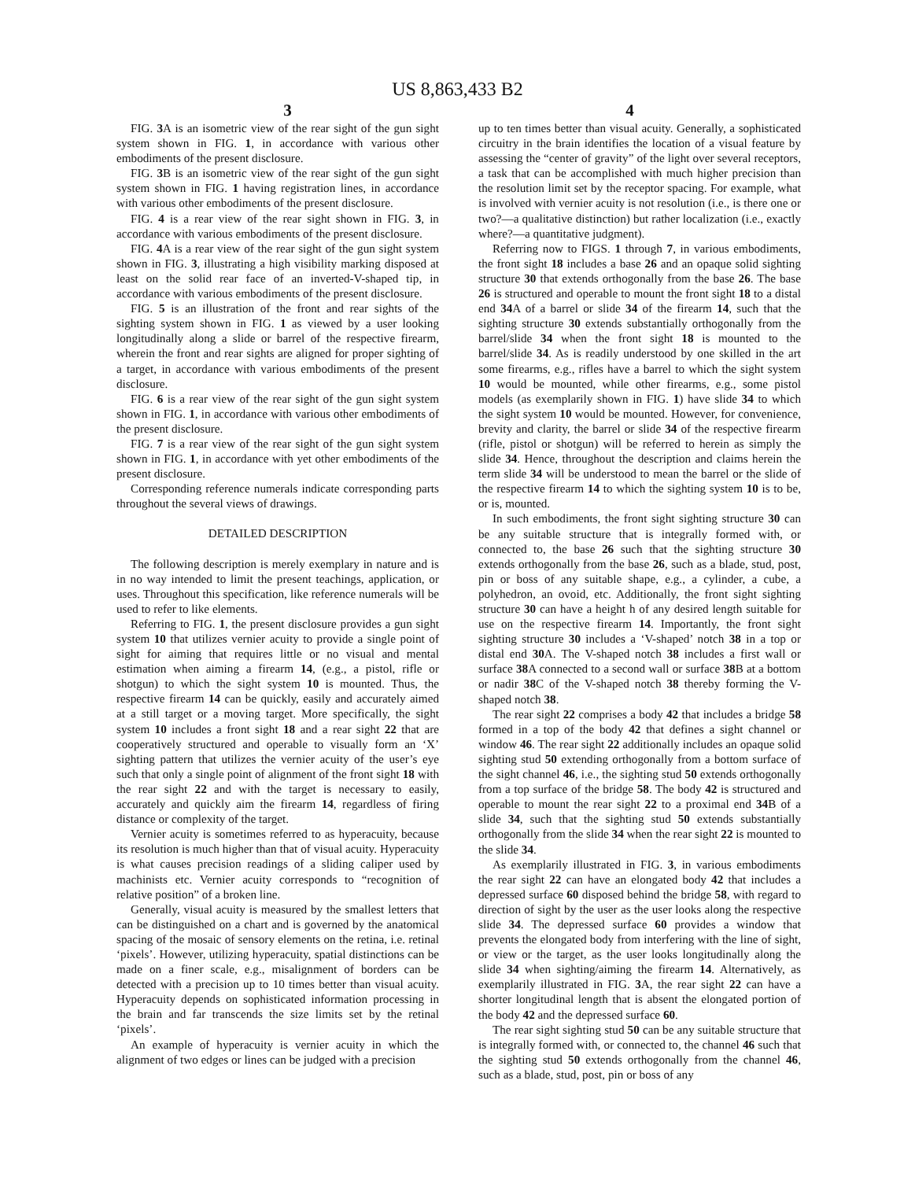US 8,863,433 B2
3 4
FIG. 3 A is an isometric view of the rear sight of the gun sight system shown in FIG. 1, in accordance with various other embodiments of the present disclosure.
FIG. 3 B is an isometric view of the rear sight of the gun sight system shown in FIG. 1 having registration lines, in accordance with various other embodiments of the present disclosure.
FIG. 4 is a rear view of the rear sight shown in FIG. 3, in accordance with various embodiments of the present disclosure.
FIG. 4 A is a rear view of the rear sight of the gun sight system shown in FIG. 3, illustrating a high visibility marking disposed at least on the solid rear face of an inverted-V-shaped tip, in accordance with various embodiments of the present disclosure.
FIG. 5 is an illustration of the front and rear sights of the sighting system shown in FIG. 1 as viewed by a user looking longitudinally along a slide or barrel of the respective firearm, wherein the front and rear sights are aligned for proper sighting of a target, in accordance with various embodiments of the present disclosure.
FIG. 6 is a rear view of the rear sight of the gun sight system shown in FIG. 1, in accordance with various other embodiments of the present disclosure.
FIG. 7 is a rear view of the rear sight of the gun sight system shown in FIG. 1, in accordance with yet other embodiments of the present disclosure.
Corresponding reference numerals indicate corresponding parts throughout the several views of drawings.
DETAILED DESCRIPTION
The following description is merely exemplary in nature and is in no way intended to limit the present teachings, application, or uses. Throughout this specification, like reference numerals will be used to refer to like elements.
Referring to FIG. 1, the present disclosure provides a gun sight system 10 that utilizes vernier acuity to provide a single point of sight for aiming that requires little or no visual and mental estimation when aiming a firearm 14, (e.g., a pistol, rifle or shotgun) to which the sight system 10 is mounted. Thus, the respective firearm 14 can be quickly, easily and accurately aimed at a still target or a moving target. More specifically, the sight system 10 includes a front sight 18 and a rear sight 22 that are cooperatively structured and operable to visually form an ‘X’ sighting pattern that utilizes the vernier acuity of the user’s eye such that only a single point of alignment of the front sight 18 with the rear sight 22 and with the target is necessary to easily, accurately and quickly aim the firearm 14, regardless of firing distance or complexity of the target.
Vernier acuity is sometimes referred to as hyperacuity, because its resolution is much higher than that of visual acuity. Hyperacuity is what causes precision readings of a sliding caliper used by machinists etc. Vernier acuity corresponds to “recognition of relative position” of a broken line.
Generally, visual acuity is measured by the smallest letters that can be distinguished on a chart and is governed by the anatomical spacing of the mosaic of sensory elements on the retina, i.e. retinal ‘pixels’. However, utilizing hyperacuity, spatial distinctions can be made on a finer scale, e.g., misalignment of borders can be detected with a precision up to 10 times better than visual acuity. Hyperacuity depends on sophisticated information processing in the brain and far transcends the size limits set by the retinal ‘pixels’.
An example of hyperacuity is vernier acuity in which the alignment of two edges or lines can be judged with a precision
up to ten times better than visual acuity. Generally, a sophisticated circuitry in the brain identifies the location of a visual feature by assessing the “center of gravity” of the light over several receptors, a task that can be accomplished with much higher precision than the resolution limit set by the receptor spacing. For example, what is involved with vernier acuity is not resolution (i.e., is there one or two?—a qualitative distinction) but rather localization (i.e., exactly where?—a quantitative judgment).
Referring now to FIGS. 1 through 7, in various embodiments, the front sight 18 includes a base 26 and an opaque solid sighting structure 30 that extends orthogonally from the base 26. The base 26 is structured and operable to mount the front sight 18 to a distal end 34 A of a barrel or slide 34 of the firearm 14, such that the sighting structure 30 extends substantially orthogonally from the barrel/slide 34 when the front sight 18 is mounted to the barrel/slide 34. As is readily understood by one skilled in the art some firearms, e.g., rifles have a barrel to which the sight system 10 would be mounted, while other firearms, e.g., some pistol models (as exemplarily shown in FIG. 1) have slide 34 to which the sight system 10 would be mounted. However, for convenience, brevity and clarity, the barrel or slide 34 of the respective firearm (rifle, pistol or shotgun) will be referred to herein as simply the slide 34. Hence, throughout the description and claims herein the term slide 34 will be understood to mean the barrel or the slide of the respective firearm 14 to which the sighting system 10 is to be, or is, mounted.
In such embodiments, the front sight sighting structure 30 can be any suitable structure that is integrally formed with, or connected to, the base 26 such that the sighting structure 30 extends orthogonally from the base 26, such as a blade, stud, post, pin or boss of any suitable shape, e.g., a cylinder, a cube, a polyhedron, an ovoid, etc. Additionally, the front sight sighting structure 30 can have a height h of any desired length suitable for use on the respective firearm 14. Importantly, the front sight sighting structure 30 includes a ‘V-shaped’ notch 38 in a top or distal end 30 A. The V-shaped notch 38 includes a first wall or surface 38 A connected to a second wall or surface 38 B at a bottom or nadir 38 C of the V-shaped notch 38 thereby forming the V-shaped notch 38.
The rear sight 22 comprises a body 42 that includes a bridge 58 formed in a top of the body 42 that defines a sight channel or window 46. The rear sight 22 additionally includes an opaque solid sighting stud 50 extending orthogonally from a bottom surface of the sight channel 46, i.e., the sighting stud 50 extends orthogonally from a top surface of the bridge 58. The body 42 is structured and operable to mount the rear sight 22 to a proximal end 34 B of a slide 34, such that the sighting stud 50 extends substantially orthogonally from the slide 34 when the rear sight 22 is mounted to the slide 34.
As exemplarily illustrated in FIG. 3, in various embodiments the rear sight 22 can have an elongated body 42 that includes a depressed surface 60 disposed behind the bridge 58, with regard to direction of sight by the user as the user looks along the respective slide 34. The depressed surface 60 provides a window that prevents the elongated body from interfering with the line of sight, or view or the target, as the user looks longitudinally along the slide 34 when sighting/aiming the firearm 14. Alternatively, as exemplarily illustrated in FIG. 3 A, the rear sight 22 can have a shorter longitudinal length that is absent the elongated portion of the body 42 and the depressed surface 60.
The rear sight sighting stud 50 can be any suitable structure that is integrally formed with, or connected to, the channel 46 such that the sighting stud 50 extends orthogonally from the channel 46, such as a blade, stud, post, pin or boss of any